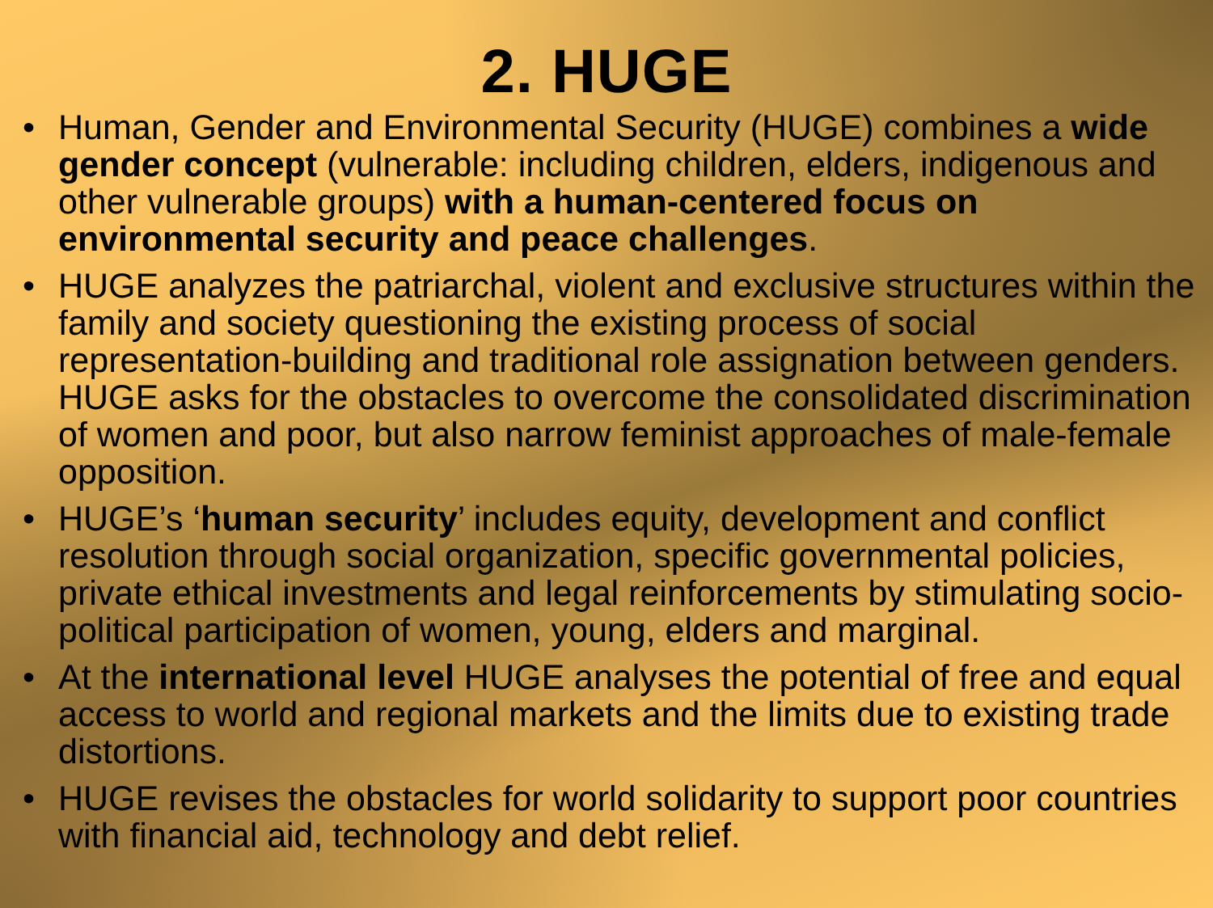2. HUGE
• Human, Gender and Environmental Security (HUGE) combines a wide gender concept (vulnerable: including children, elders, indigenous and other vulnerable groups) with a human-centered focus on environmental security and peace challenges.
• HUGE analyzes the patriarchal, violent and exclusive structures within the family and society questioning the existing process of social representation-building and traditional role assignation between genders. HUGE asks for the obstacles to overcome the consolidated discrimination of women and poor, but also narrow feminist approaches of male-female opposition.
• HUGE’s ‘human security’ includes equity, development and conflict resolution through social organization, specific governmental policies, private ethical investments and legal reinforcements by stimulating socio-political participation of women, young, elders and marginal.
• At the international level HUGE analyses the potential of free and equal access to world and regional markets and the limits due to existing trade distortions.
• HUGE revises the obstacles for world solidarity to support poor countries with financial aid, technology and debt relief.